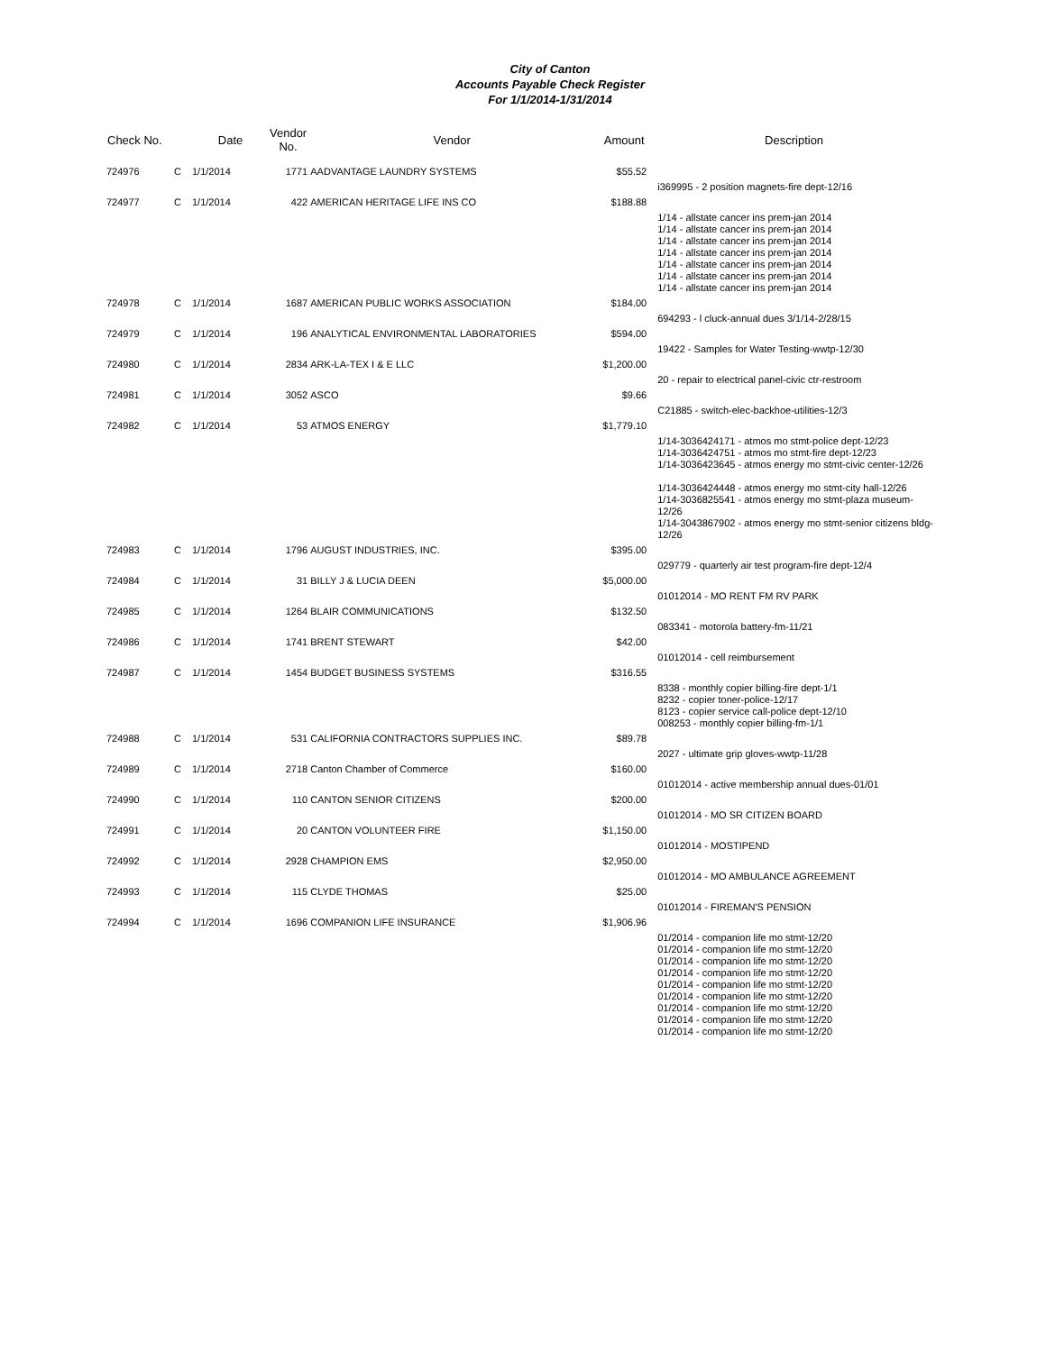City of Canton
Accounts Payable Check Register
For 1/1/2014-1/31/2014
| Check No. | | Date | Vendor No. | Vendor | Amount | Description |
| --- | --- | --- | --- | --- | --- | --- |
| 724976 | C | 1/1/2014 | 1771 | AADVANTAGE LAUNDRY SYSTEMS | $55.52 | |
| | | | | | | i369995 - 2 position magnets-fire dept-12/16 |
| 724977 | C | 1/1/2014 | 422 | AMERICAN HERITAGE LIFE INS CO | $188.88 | |
| | | | | | | 1/14 - allstate cancer ins prem-jan 2014 1/14 - allstate cancer ins prem-jan 2014 1/14 - allstate cancer ins prem-jan 2014 1/14 - allstate cancer ins prem-jan 2014 1/14 - allstate cancer ins prem-jan 2014 1/14 - allstate cancer ins prem-jan 2014 1/14 - allstate cancer ins prem-jan 2014 |
| 724978 | C | 1/1/2014 | 1687 | AMERICAN PUBLIC WORKS ASSOCIATION | $184.00 | |
| | | | | | | 694293 - l cluck-annual dues 3/1/14-2/28/15 |
| 724979 | C | 1/1/2014 | 196 | ANALYTICAL ENVIRONMENTAL LABORATORIES | $594.00 | |
| | | | | | | 19422 - Samples for Water Testing-wwtp-12/30 |
| 724980 | C | 1/1/2014 | 2834 | ARK-LA-TEX I & E LLC | $1,200.00 | |
| | | | | | | 20 - repair to electrical panel-civic ctr-restroom |
| 724981 | C | 1/1/2014 | 3052 | ASCO | $9.66 | |
| | | | | | | C21885 - switch-elec-backhoe-utilities-12/3 |
| 724982 | C | 1/1/2014 | 53 | ATMOS ENERGY | $1,779.10 | |
| | | | | | | 1/14-3036424171 - atmos mo stmt-police dept-12/23 1/14-3036424751 - atmos mo stmt-fire dept-12/23 1/14-3036423645 - atmos energy mo stmt-civic center-12/26 1/14-3036424448 - atmos energy mo stmt-city hall-12/26 1/14-3036825541 - atmos energy mo stmt-plaza museum-12/26 1/14-3043867902 - atmos energy mo stmt-senior citizens bldg-12/26 |
| 724983 | C | 1/1/2014 | 1796 | AUGUST INDUSTRIES, INC. | $395.00 | |
| | | | | | | 029779 - quarterly air test program-fire dept-12/4 |
| 724984 | C | 1/1/2014 | 31 | BILLY J & LUCIA DEEN | $5,000.00 | |
| | | | | | | 01012014 - MO RENT FM RV PARK |
| 724985 | C | 1/1/2014 | 1264 | BLAIR COMMUNICATIONS | $132.50 | |
| | | | | | | 083341 - motorola battery-fm-11/21 |
| 724986 | C | 1/1/2014 | 1741 | BRENT STEWART | $42.00 | |
| | | | | | | 01012014 - cell reimbursement |
| 724987 | C | 1/1/2014 | 1454 | BUDGET BUSINESS SYSTEMS | $316.55 | |
| | | | | | | 8338 - monthly copier billing-fire dept-1/1 8232 - copier toner-police-12/17 8123 - copier service call-police dept-12/10 008253 - monthly copier billing-fm-1/1 |
| 724988 | C | 1/1/2014 | 531 | CALIFORNIA CONTRACTORS SUPPLIES INC. | $89.78 | |
| | | | | | | 2027 - ultimate grip gloves-wwtp-11/28 |
| 724989 | C | 1/1/2014 | 2718 | Canton Chamber of Commerce | $160.00 | |
| | | | | | | 01012014 - active membership annual dues-01/01 |
| 724990 | C | 1/1/2014 | 110 | CANTON SENIOR CITIZENS | $200.00 | |
| | | | | | | 01012014 - MO SR CITIZEN BOARD |
| 724991 | C | 1/1/2014 | 20 | CANTON VOLUNTEER FIRE | $1,150.00 | |
| | | | | | | 01012014 - MOSTIPEND |
| 724992 | C | 1/1/2014 | 2928 | CHAMPION EMS | $2,950.00 | |
| | | | | | | 01012014 - MO AMBULANCE AGREEMENT |
| 724993 | C | 1/1/2014 | 115 | CLYDE THOMAS | $25.00 | |
| | | | | | | 01012014 - FIREMAN'S PENSION |
| 724994 | C | 1/1/2014 | 1696 | COMPANION LIFE INSURANCE | $1,906.96 | |
| | | | | | | 01/2014 - companion life mo stmt-12/20 01/2014 - companion life mo stmt-12/20 01/2014 - companion life mo stmt-12/20 01/2014 - companion life mo stmt-12/20 01/2014 - companion life mo stmt-12/20 01/2014 - companion life mo stmt-12/20 01/2014 - companion life mo stmt-12/20 01/2014 - companion life mo stmt-12/20 01/2014 - companion life mo stmt-12/20 |